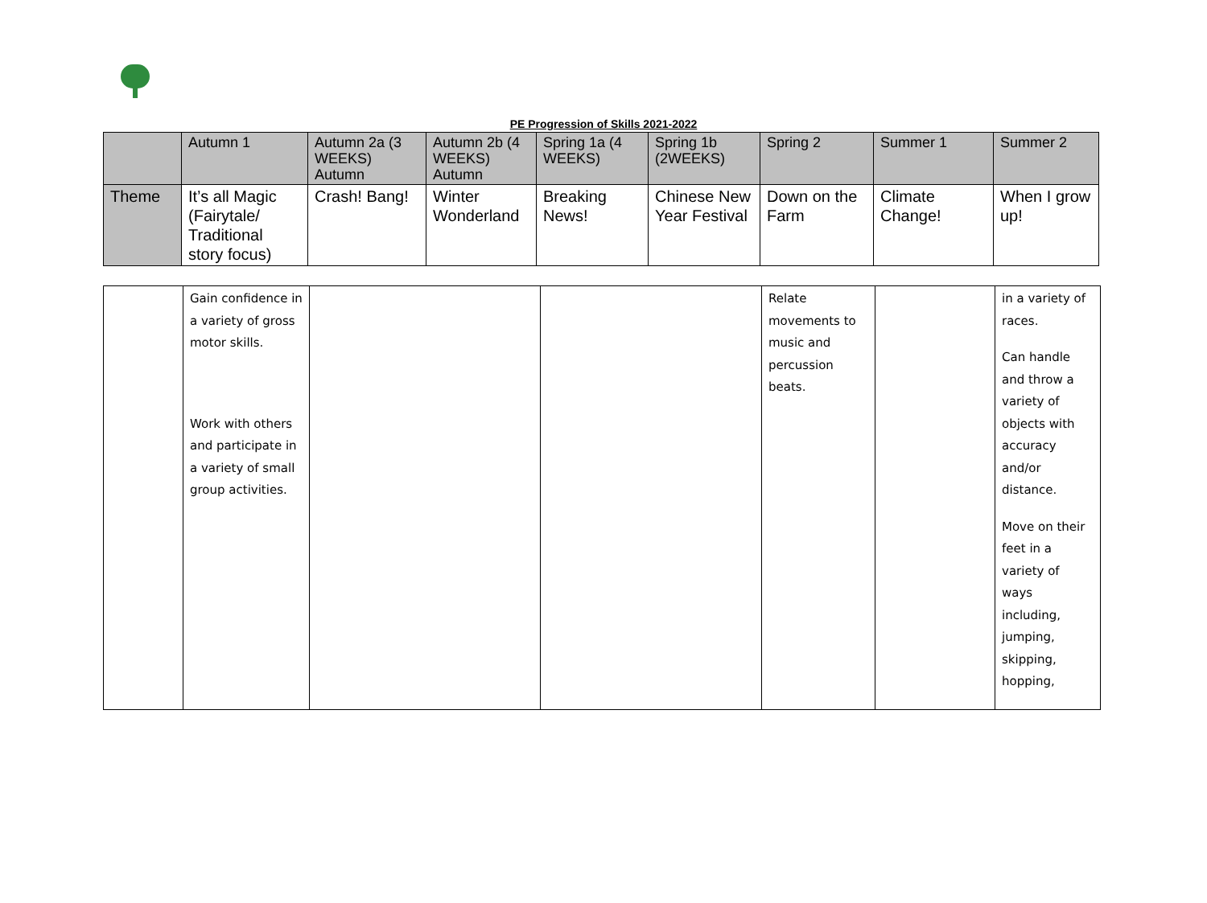PE Progression of Skills 2021-2022
| | Autumn 1 | Autumn 2a (3 WEEKS) Autumn | Autumn 2b (4 WEEKS) Autumn | Spring 1a (4 WEEKS) | Spring 1b (2WEEKS) | Spring 2 | Summer 1 | Summer 2 |
| Theme | It’s all Magic (Fairytale/ Traditional story focus) | Crash! Bang! | Winter Wonderland | Breaking News! | Chinese New Year Festival | Down on the Farm | Climate Change! | When I grow up! |
| | Gain confidence in a variety of gross motor skills. Work with others and participate in a variety of small group activities. | | | Relate movements to music and percussion beats. | | in a variety of races. Can handle and throw a variety of objects with accuracy and/or distance. Move on their feet in a variety of ways including, jumping, skipping, hopping, |